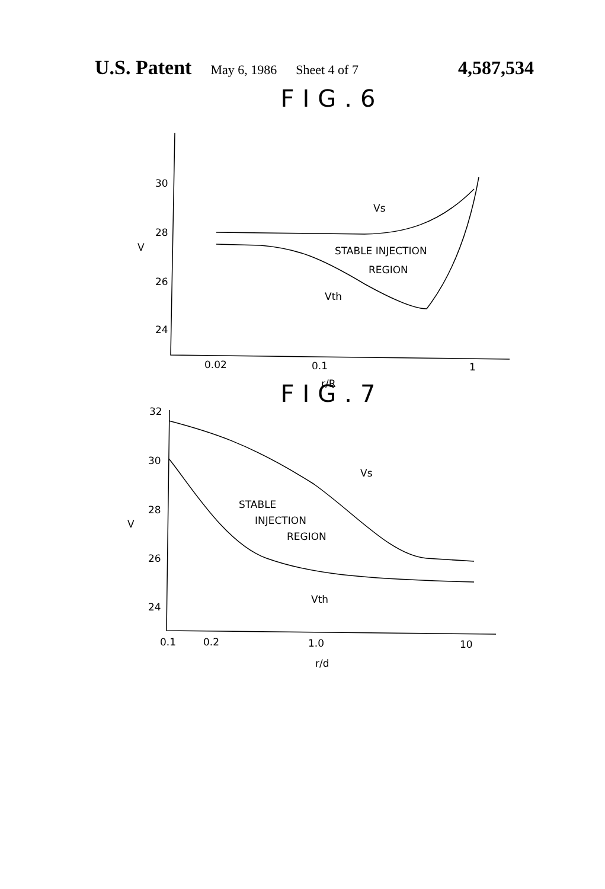U.S. Patent May 6, 1986 Sheet 4 of 7 4,587,534
FIG.6
30
28
V
26
24
Vs
Vth
STABLE INJECTION
REGION
0.02
0.1
1
r/R
FIG.7
32
30
28
V
26
24
Vs
Vth
STABLE
INJECTION
REGION
0.1
0.2
1.0
10
r/d